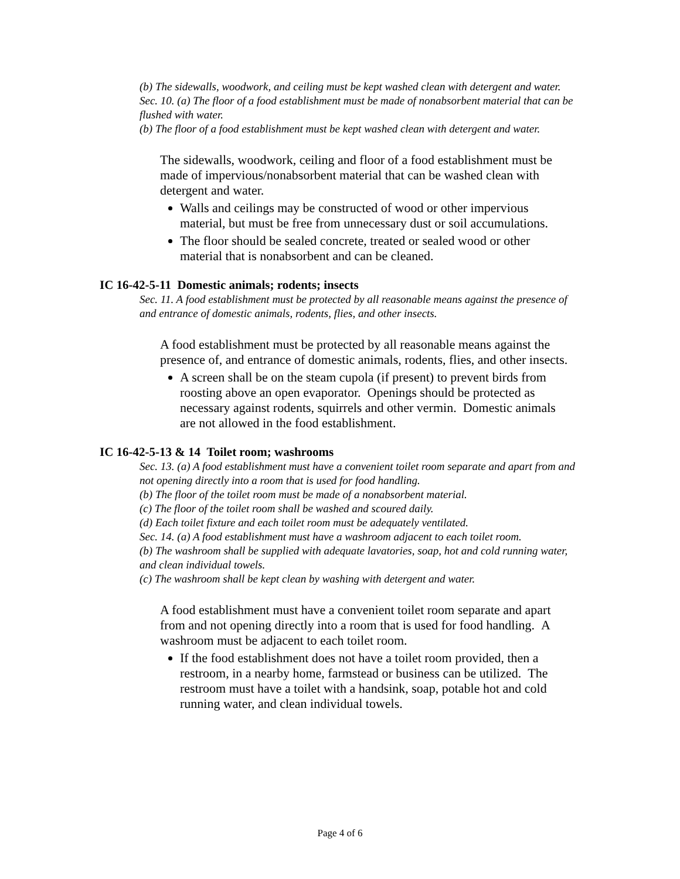(b) The sidewalls, woodwork, and ceiling must be kept washed clean with detergent and water.
Sec. 10. (a) The floor of a food establishment must be made of nonabsorbent material that can be flushed with water.
(b) The floor of a food establishment must be kept washed clean with detergent and water.
The sidewalls, woodwork, ceiling and floor of a food establishment must be made of impervious/nonabsorbent material that can be washed clean with detergent and water.
Walls and ceilings may be constructed of wood or other impervious material, but must be free from unnecessary dust or soil accumulations.
The floor should be sealed concrete, treated or sealed wood or other material that is nonabsorbent and can be cleaned.
IC 16-42-5-11 Domestic animals; rodents; insects
Sec. 11. A food establishment must be protected by all reasonable means against the presence of and entrance of domestic animals, rodents, flies, and other insects.
A food establishment must be protected by all reasonable means against the presence of, and entrance of domestic animals, rodents, flies, and other insects.
A screen shall be on the steam cupola (if present) to prevent birds from roosting above an open evaporator. Openings should be protected as necessary against rodents, squirrels and other vermin. Domestic animals are not allowed in the food establishment.
IC 16-42-5-13 & 14 Toilet room; washrooms
Sec. 13. (a) A food establishment must have a convenient toilet room separate and apart from and not opening directly into a room that is used for food handling.
(b) The floor of the toilet room must be made of a nonabsorbent material.
(c) The floor of the toilet room shall be washed and scoured daily.
(d) Each toilet fixture and each toilet room must be adequately ventilated.
Sec. 14. (a) A food establishment must have a washroom adjacent to each toilet room.
(b) The washroom shall be supplied with adequate lavatories, soap, hot and cold running water, and clean individual towels.
(c) The washroom shall be kept clean by washing with detergent and water.
A food establishment must have a convenient toilet room separate and apart from and not opening directly into a room that is used for food handling. A washroom must be adjacent to each toilet room.
If the food establishment does not have a toilet room provided, then a restroom, in a nearby home, farmstead or business can be utilized. The restroom must have a toilet with a handsink, soap, potable hot and cold running water, and clean individual towels.
Page 4 of 6